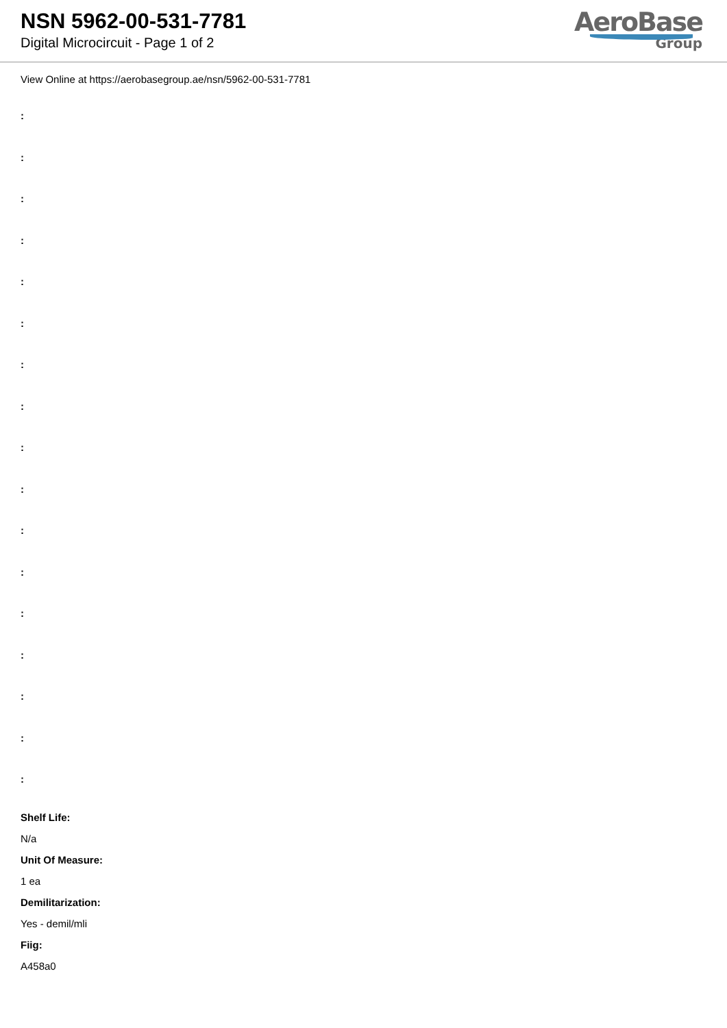NSN 5962-00-531-7781
Digital Microcircuit - Page 1 of 2
AeroBase
Group
View Online at https://aerobasegroup.ae/nsn/5962-00-531-7781
:
:
:
:
:
:
:
:
:
:
:
:
:
:
:
:
:
Shelf Life:
N/a
Unit Of Measure:
1 ea
Demilitarization:
Yes - demil/mli
Fiig:
A458a0